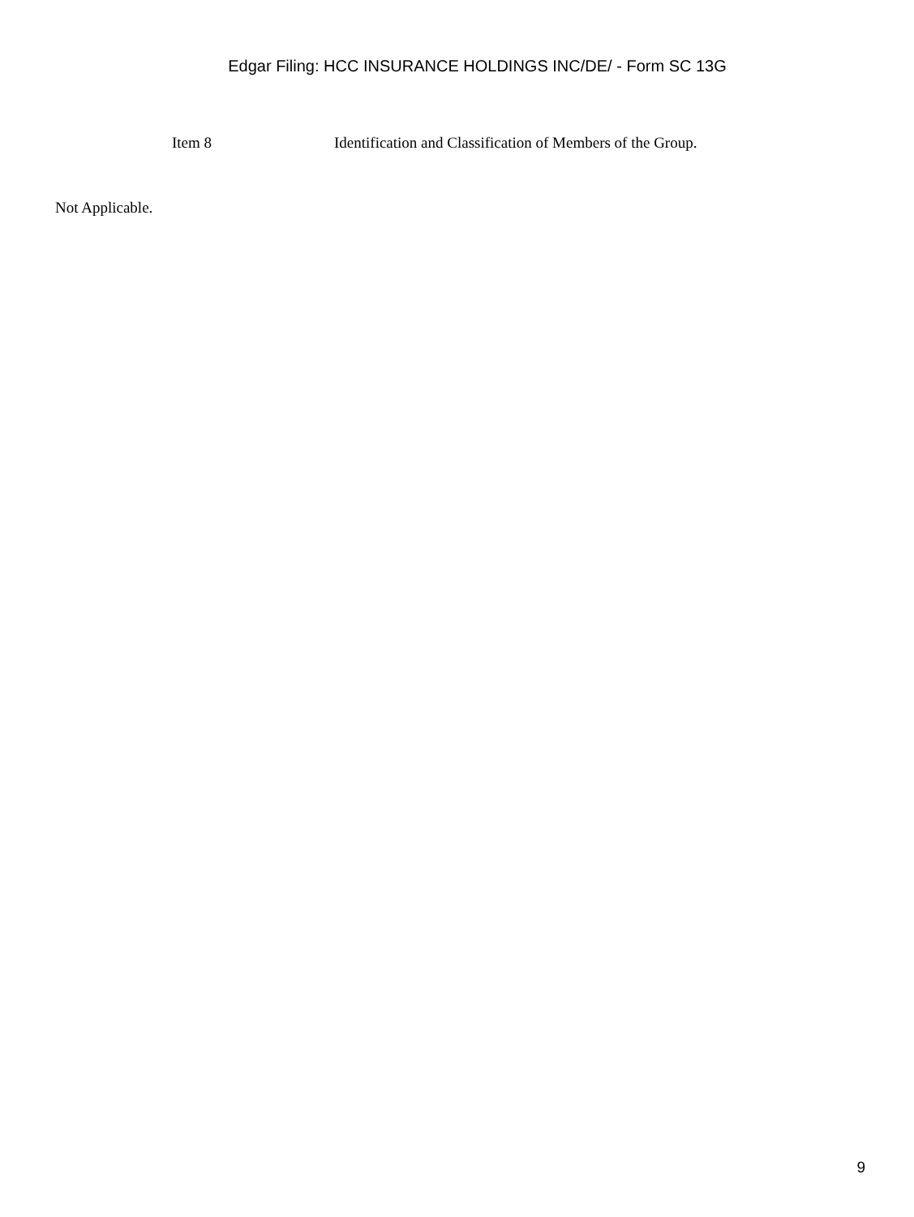Edgar Filing: HCC INSURANCE HOLDINGS INC/DE/ - Form SC 13G
Item 8 Identification and Classification of Members of the Group.
Not Applicable.
9